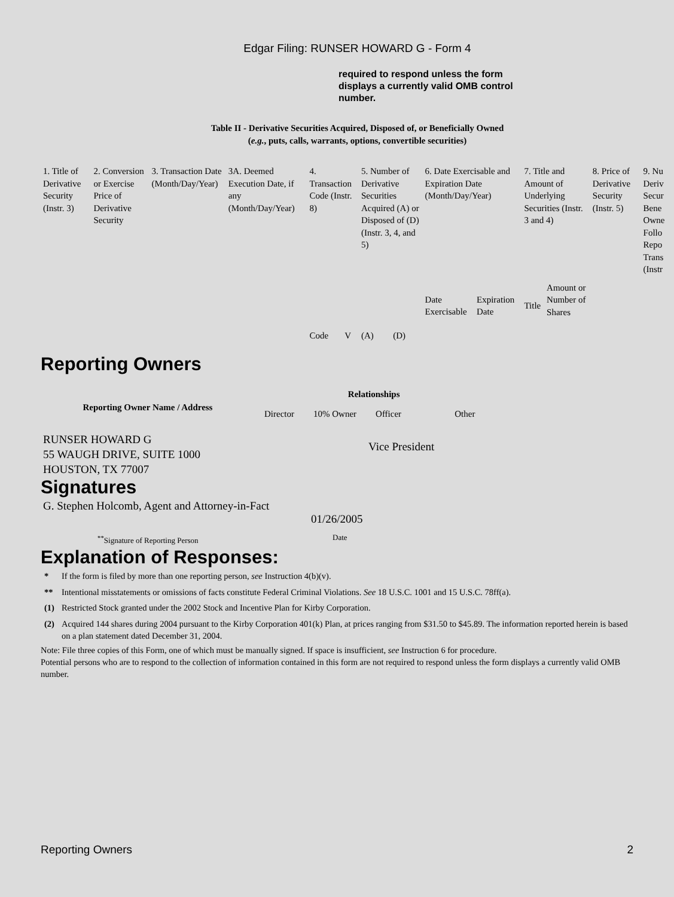Edgar Filing: RUNSER HOWARD G - Form 4
required to respond unless the form displays a currently valid OMB control number.
Table II - Derivative Securities Acquired, Disposed of, or Beneficially Owned
(e.g., puts, calls, warrants, options, convertible securities)
| 1. Title of Derivative Security (Instr. 3) | 2. Conversion or Exercise Price of Derivative Security | 3. Transaction Date (Month/Day/Year) | 3A. Deemed Execution Date, if any (Month/Day/Year) | 4. Transaction Code (Instr. 8) | | 5. Number of Derivative Securities Acquired (A) or Disposed of (D) (Instr. 3, 4, and 5) | | 6. Date Exercisable and Expiration Date (Month/Day/Year) | | 7. Title and Amount of Underlying Securities (Instr. 3 and 4) | | 8. Price of Derivative Security (Instr. 5) | 9. Nu Deriv Secur Bene Owne Follo Repo Trans (Instr |
| | | | | Code | V | (A) | (D) | Date Exercisable | Expiration Date | Title | Amount or Number of Shares | | |
Reporting Owners
| Reporting Owner Name / Address | Relationships | | | |
| --- | --- | --- | --- | --- |
| | Director | 10% Owner | Officer | Other |
| RUNSER HOWARD G 55 WAUGH DRIVE, SUITE 1000 HOUSTON, TX 77007 | | | Vice President | |
Signatures
| G. Stephen Holcomb, Agent and Attorney-in-Fact | 01/26/2005 |
| <sup>**</sup> Signature of Reporting Person | Date |
Explanation of Responses:
| * | If the form is filed by more than one reporting person, see Instruction 4(b)(v). |
| ** | Intentional misstatements or omissions of facts constitute Federal Criminal Violations. See 18 U.S.C. 1001 and 15 U.S.C. 78ff(a). |
| (1) | Restricted Stock granted under the 2002 Stock and Incentive Plan for Kirby Corporation. |
| (2) | Acquired 144 shares during 2004 pursuant to the Kirby Corporation 401(k) Plan, at prices ranging from $31.50 to $45.89. The information reported herein is based on a plan statement dated December 31, 2004. |
Note: File three copies of this Form, one of which must be manually signed. If space is insufficient, see Instruction 6 for procedure.
Potential persons who are to respond to the collection of information contained in this form are not required to respond unless the form displays a currently valid OMB number.
Reporting Owners 2